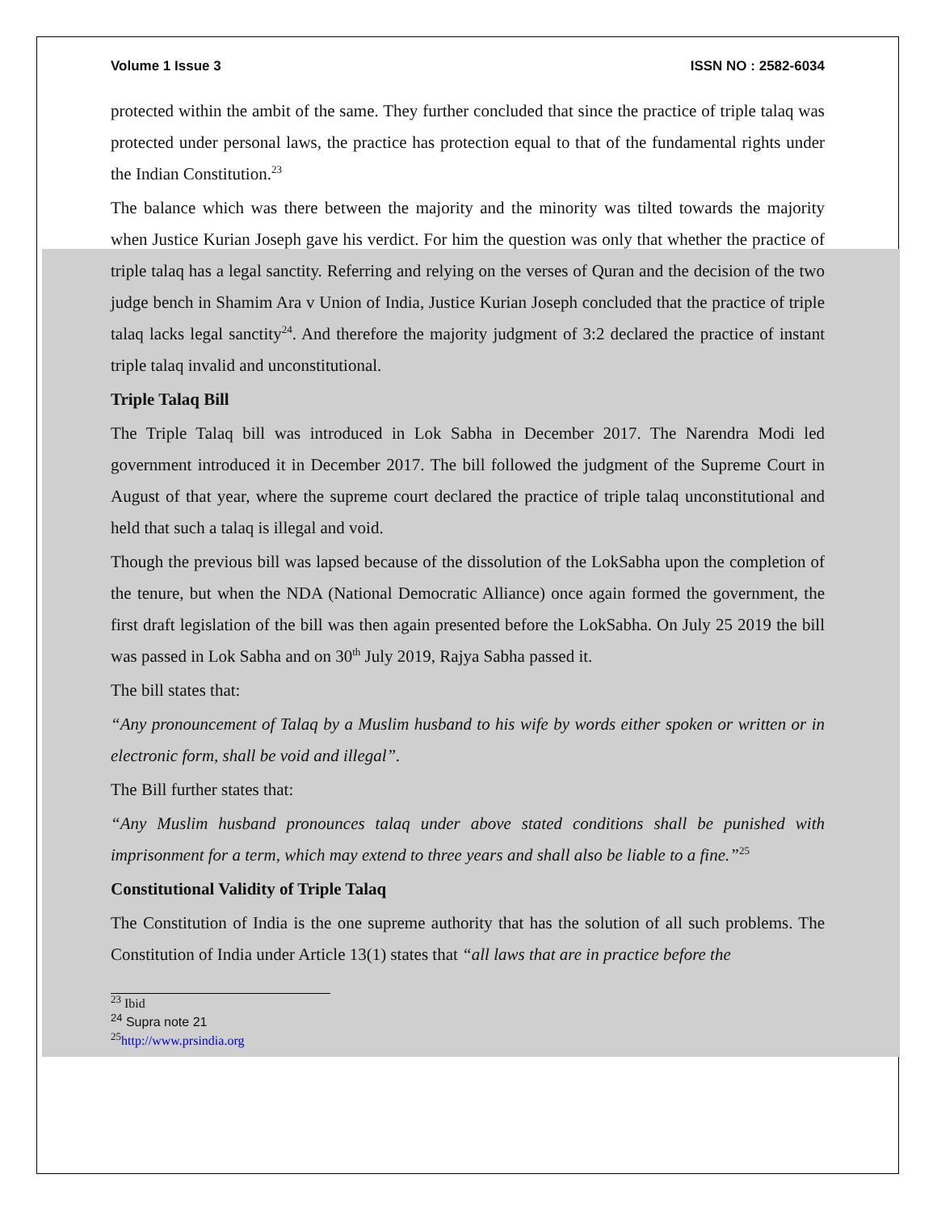Volume 1 Issue 3 ISSN NO : 2582-6034
protected within the ambit of the same. They further concluded that since the practice of triple talaq was protected under personal laws, the practice has protection equal to that of the fundamental rights under the Indian Constitution.<sup>23</sup>
The balance which was there between the majority and the minority was tilted towards the majority when Justice Kurian Joseph gave his verdict. For him the question was only that whether the practice of triple talaq has a legal sanctity. Referring and relying on the verses of Quran and the decision of the two judge bench in Shamim Ara v Union of India, Justice Kurian Joseph concluded that the practice of triple talaq lacks legal sanctity<sup>24</sup>. And therefore the majority judgment of 3:2 declared the practice of instant triple talaq invalid and unconstitutional.
Triple Talaq Bill
The Triple Talaq bill was introduced in Lok Sabha in December 2017. The Narendra Modi led government introduced it in December 2017. The bill followed the judgment of the Supreme Court in August of that year, where the supreme court declared the practice of triple talaq unconstitutional and held that such a talaq is illegal and void.
Though the previous bill was lapsed because of the dissolution of the LokSabha upon the completion of the tenure, but when the NDA (National Democratic Alliance) once again formed the government, the first draft legislation of the bill was then again presented before the LokSabha. On July 25 2019 the bill was passed in Lok Sabha and on 30<sup>th</sup> July 2019, Rajya Sabha passed it.
The bill states that:
“Any pronouncement of Talaq by a Muslim husband to his wife by words either spoken or written or in electronic form, shall be void and illegal”.
The Bill further states that:
“Any Muslim husband pronounces talaq under above stated conditions shall be punished with imprisonment for a term, which may extend to three years and shall also be liable to a fine.”<sup>25</sup>
Constitutional Validity of Triple Talaq
The Constitution of India is the one supreme authority that has the solution of all such problems. The Constitution of India under Article 13(1) states that “all laws that are in practice before the
<sup>23</sup> Ibid
<sup>24</sup> Supra note 21
<sup>25</sup> http://www.prsindia.org